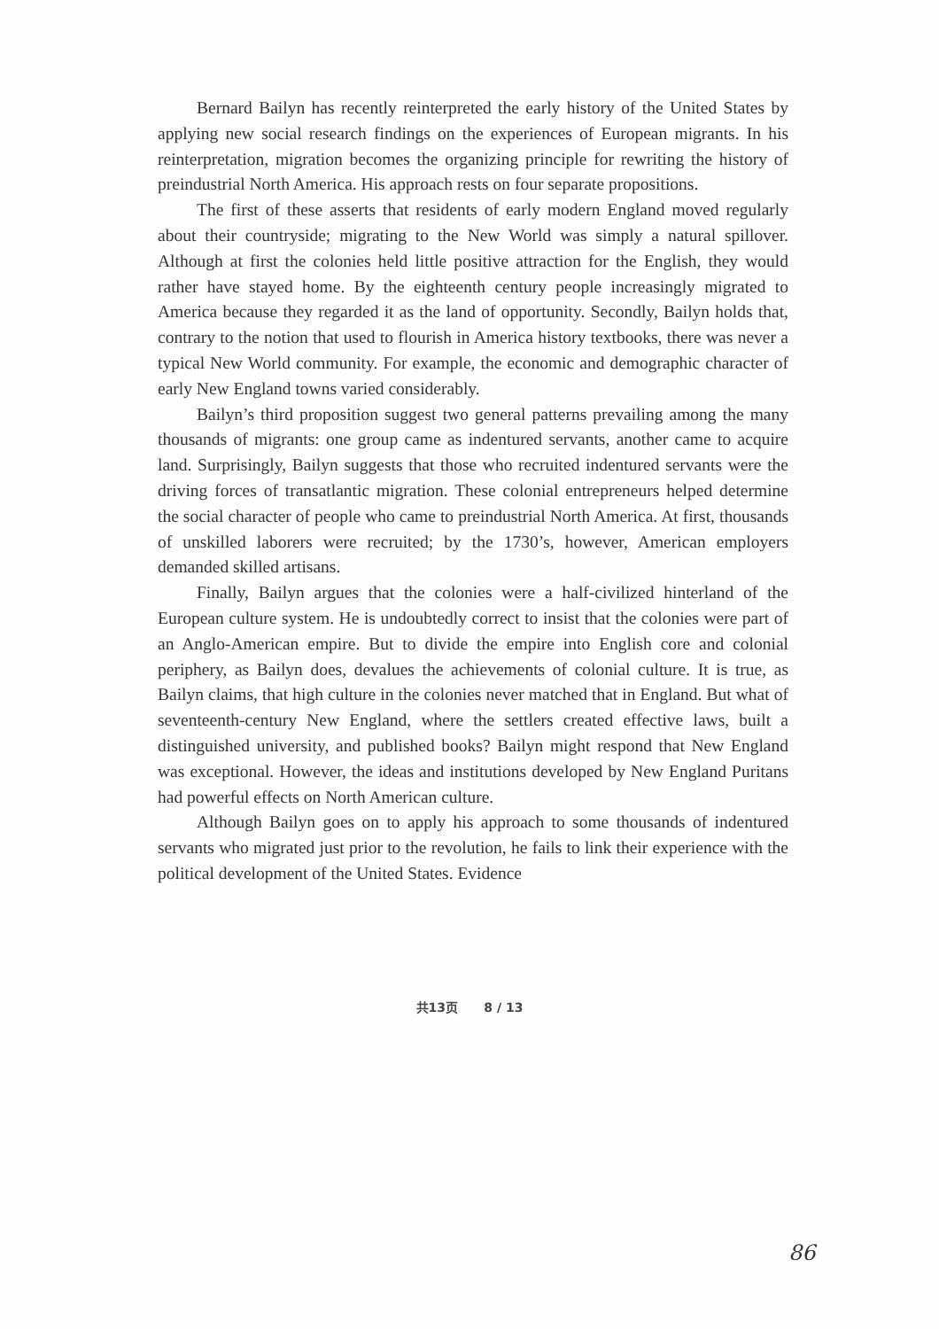Bernard Bailyn has recently reinterpreted the early history of the United States by applying new social research findings on the experiences of European migrants. In his reinterpretation, migration becomes the organizing principle for rewriting the history of preindustrial North America. His approach rests on four separate propositions.
The first of these asserts that residents of early modern England moved regularly about their countryside; migrating to the New World was simply a natural spillover. Although at first the colonies held little positive attraction for the English, they would rather have stayed home. By the eighteenth century people increasingly migrated to America because they regarded it as the land of opportunity. Secondly, Bailyn holds that, contrary to the notion that used to flourish in America history textbooks, there was never a typical New World community. For example, the economic and demographic character of early New England towns varied considerably.
Bailyn’s third proposition suggest two general patterns prevailing among the many thousands of migrants: one group came as indentured servants, another came to acquire land. Surprisingly, Bailyn suggests that those who recruited indentured servants were the driving forces of transatlantic migration. These colonial entrepreneurs helped determine the social character of people who came to preindustrial North America. At first, thousands of unskilled laborers were recruited; by the 1730’s, however, American employers demanded skilled artisans.
Finally, Bailyn argues that the colonies were a half-civilized hinterland of the European culture system. He is undoubtedly correct to insist that the colonies were part of an Anglo-American empire. But to divide the empire into English core and colonial periphery, as Bailyn does, devalues the achievements of colonial culture. It is true, as Bailyn claims, that high culture in the colonies never matched that in England. But what of seventeenth-century New England, where the settlers created effective laws, built a distinguished university, and published books? Bailyn might respond that New England was exceptional. However, the ideas and institutions developed by New England Puritans had powerful effects on North American culture.
Although Bailyn goes on to apply his approach to some thousands of indentured servants who migrated just prior to the revolution, he fails to link their experience with the political development of the United States. Evidence
共13页 8 / 13
86